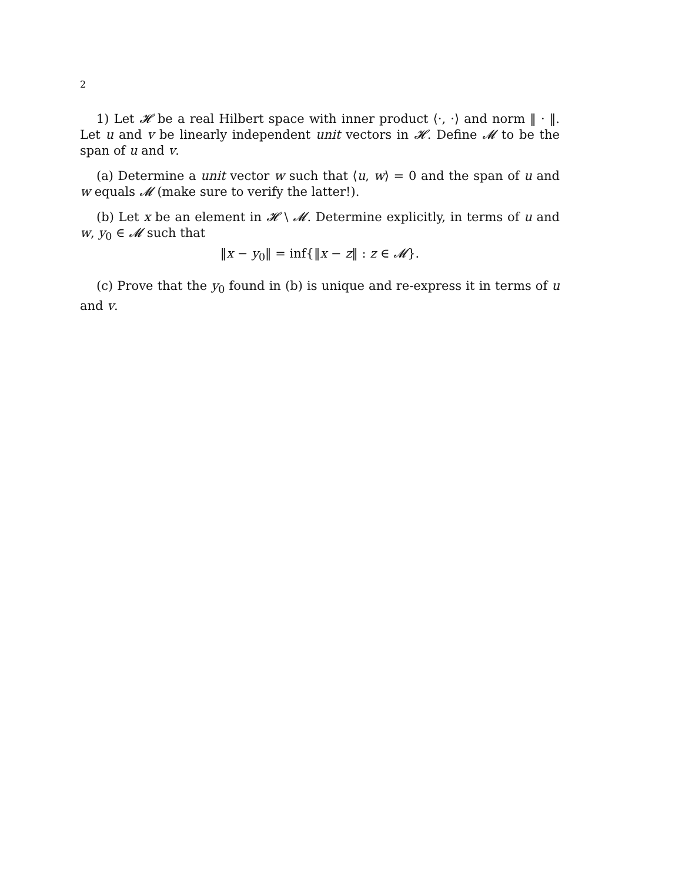2
1) Let 𝓗 be a real Hilbert space with inner product ⟨·, ·⟩ and norm ‖ · ‖. Let u and v be linearly independent unit vectors in 𝓗. Define 𝓜 to be the span of u and v.
(a) Determine a unit vector w such that ⟨u, w⟩ = 0 and the span of u and w equals 𝓜 (make sure to verify the latter!).
(b) Let x be an element in 𝓗 \ 𝓜. Determine explicitly, in terms of u and w, y<sub>0</sub> ∈ 𝓜 such that
‖x − y<sub>0</sub>‖ = inf{‖x − z‖ : z ∈ 𝓜}.
(c) Prove that the y<sub>0</sub> found in (b) is unique and re-express it in terms of u and v.